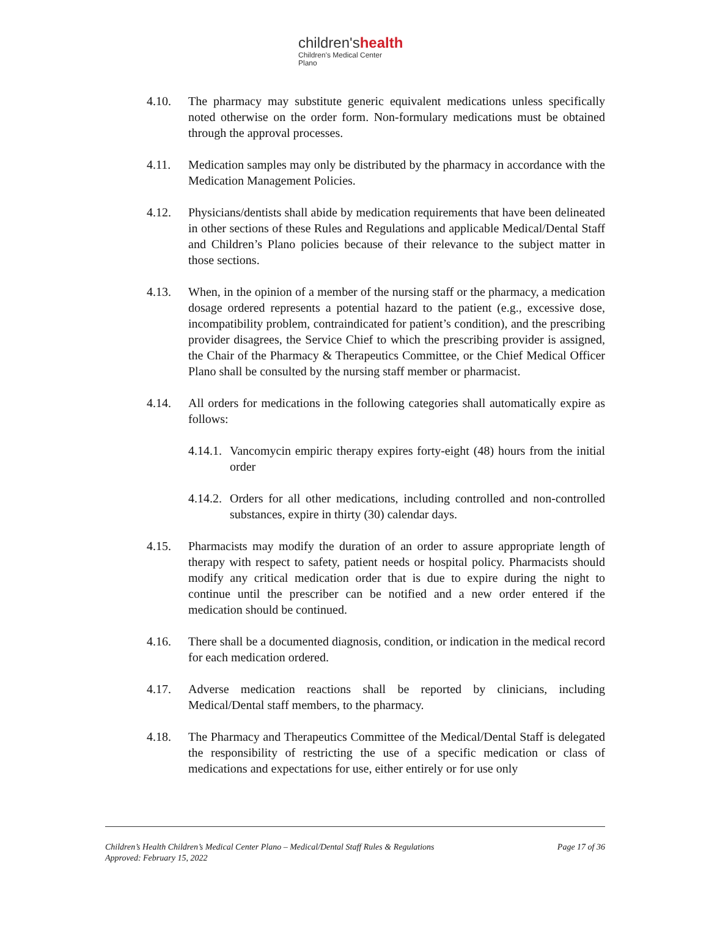children'shealth
Children's Medical Center
Plano
4.10. The pharmacy may substitute generic equivalent medications unless specifically noted otherwise on the order form. Non-formulary medications must be obtained through the approval processes.
4.11. Medication samples may only be distributed by the pharmacy in accordance with the Medication Management Policies.
4.12. Physicians/dentists shall abide by medication requirements that have been delineated in other sections of these Rules and Regulations and applicable Medical/Dental Staff and Children’s Plano policies because of their relevance to the subject matter in those sections.
4.13. When, in the opinion of a member of the nursing staff or the pharmacy, a medication dosage ordered represents a potential hazard to the patient (e.g., excessive dose, incompatibility problem, contraindicated for patient’s condition), and the prescribing provider disagrees, the Service Chief to which the prescribing provider is assigned, the Chair of the Pharmacy & Therapeutics Committee, or the Chief Medical Officer Plano shall be consulted by the nursing staff member or pharmacist.
4.14. All orders for medications in the following categories shall automatically expire as follows:
4.14.1. Vancomycin empiric therapy expires forty-eight (48) hours from the initial order
4.14.2. Orders for all other medications, including controlled and non-controlled substances, expire in thirty (30) calendar days.
4.15. Pharmacists may modify the duration of an order to assure appropriate length of therapy with respect to safety, patient needs or hospital policy. Pharmacists should modify any critical medication order that is due to expire during the night to continue until the prescriber can be notified and a new order entered if the medication should be continued.
4.16. There shall be a documented diagnosis, condition, or indication in the medical record for each medication ordered.
4.17. Adverse medication reactions shall be reported by clinicians, including Medical/Dental staff members, to the pharmacy.
4.18. The Pharmacy and Therapeutics Committee of the Medical/Dental Staff is delegated the responsibility of restricting the use of a specific medication or class of medications and expectations for use, either entirely or for use only
Children’s Health Children’s Medical Center Plano – Medical/Dental Staff Rules & Regulations
Approved: February 15, 2022 Page 17 of 36